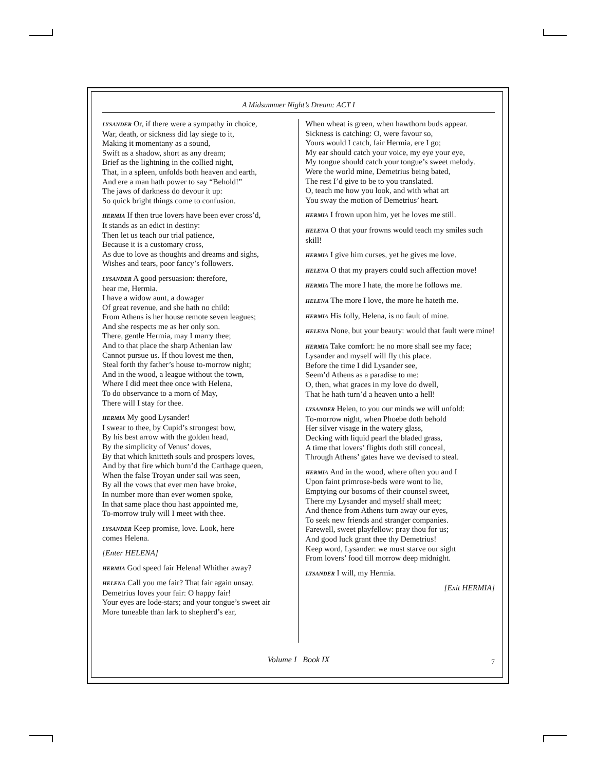A Midsummer Night’s Dream: ACT I
LYSANDER Or, if there were a sympathy in choice,
War, death, or sickness did lay siege to it,
Making it momentany as a sound,
Swift as a shadow, short as any dream;
Brief as the lightning in the collied night,
That, in a spleen, unfolds both heaven and earth,
And ere a man hath power to say “Behold!”
The jaws of darkness do devour it up:
So quick bright things come to confusion.
HERMIA If then true lovers have been ever cross’d,
It stands as an edict in destiny:
Then let us teach our trial patience,
Because it is a customary cross,
As due to love as thoughts and dreams and sighs,
Wishes and tears, poor fancy’s followers.
LYSANDER A good persuasion: therefore,
hear me, Hermia.
I have a widow aunt, a dowager
Of great revenue, and she hath no child:
From Athens is her house remote seven leagues;
And she respects me as her only son.
There, gentle Hermia, may I marry thee;
And to that place the sharp Athenian law
Cannot pursue us. If thou lovest me then,
Steal forth thy father’s house to-morrow night;
And in the wood, a league without the town,
Where I did meet thee once with Helena,
To do observance to a morn of May,
There will I stay for thee.
HERMIA My good Lysander!
I swear to thee, by Cupid’s strongest bow,
By his best arrow with the golden head,
By the simplicity of Venus’ doves,
By that which knitteth souls and prospers loves,
And by that fire which burn’d the Carthage queen,
When the false Troyan under sail was seen,
By all the vows that ever men have broke,
In number more than ever women spoke,
In that same place thou hast appointed me,
To-morrow truly will I meet with thee.
LYSANDER Keep promise, love. Look, here
comes Helena.
[Enter HELENA]
HERMIA God speed fair Helena! Whither away?
HELENA Call you me fair? That fair again unsay.
Demetrius loves your fair: O happy fair!
Your eyes are lode-stars; and your tongue’s sweet air
More tuneable than lark to shepherd’s ear,
When wheat is green, when hawthorn buds appear.
Sickness is catching: O, were favour so,
Yours would I catch, fair Hermia, ere I go;
My ear should catch your voice, my eye your eye,
My tongue should catch your tongue’s sweet melody.
Were the world mine, Demetrius being bated,
The rest I’d give to be to you translated.
O, teach me how you look, and with what art
You sway the motion of Demetrius’ heart.
HERMIA I frown upon him, yet he loves me still.
HELENA O that your frowns would teach my smiles such skill!
HERMIA I give him curses, yet he gives me love.
HELENA O that my prayers could such affection move!
HERMIA The more I hate, the more he follows me.
HELENA The more I love, the more he hateth me.
HERMIA His folly, Helena, is no fault of mine.
HELENA None, but your beauty: would that fault were mine!
HERMIA Take comfort: he no more shall see my face;
Lysander and myself will fly this place.
Before the time I did Lysander see,
Seem’d Athens as a paradise to me:
O, then, what graces in my love do dwell,
That he hath turn’d a heaven unto a hell!
LYSANDER Helen, to you our minds we will unfold:
To-morrow night, when Phoebe doth behold
Her silver visage in the watery glass,
Decking with liquid pearl the bladed grass,
A time that lovers’ flights doth still conceal,
Through Athens’ gates have we devised to steal.
HERMIA And in the wood, where often you and I
Upon faint primrose-beds were wont to lie,
Emptying our bosoms of their counsel sweet,
There my Lysander and myself shall meet;
And thence from Athens turn away our eyes,
To seek new friends and stranger companies.
Farewell, sweet playfellow: pray thou for us;
And good luck grant thee thy Demetrius!
Keep word, Lysander: we must starve our sight
From lovers’ food till morrow deep midnight.
LYSANDER I will, my Hermia.
[Exit HERMIA]
Volume I Book IX 7